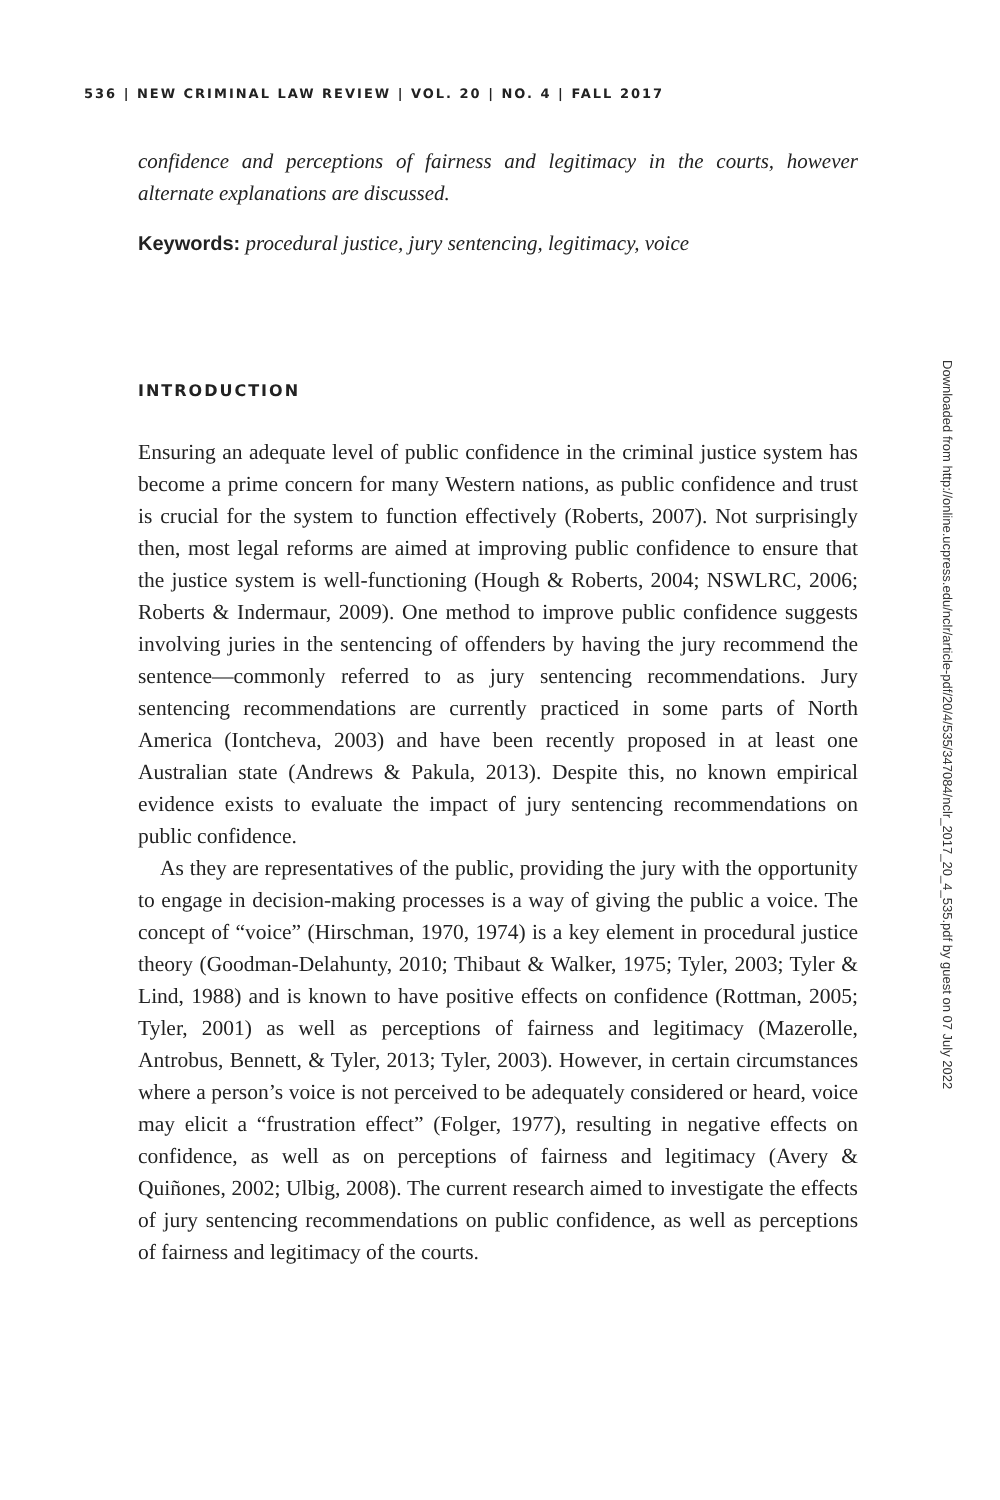536 | NEW CRIMINAL LAW REVIEW | VOL. 20 | NO. 4 | FALL 2017
confidence and perceptions of fairness and legitimacy in the courts, however alternate explanations are discussed.
Keywords: procedural justice, jury sentencing, legitimacy, voice
INTRODUCTION
Ensuring an adequate level of public confidence in the criminal justice system has become a prime concern for many Western nations, as public confidence and trust is crucial for the system to function effectively (Roberts, 2007). Not surprisingly then, most legal reforms are aimed at improving public confidence to ensure that the justice system is well-functioning (Hough & Roberts, 2004; NSWLRC, 2006; Roberts & Indermaur, 2009). One method to improve public confidence suggests involving juries in the sentencing of offenders by having the jury recommend the sentence—commonly referred to as jury sentencing recommendations. Jury sentencing recommendations are currently practiced in some parts of North America (Iontcheva, 2003) and have been recently proposed in at least one Australian state (Andrews & Pakula, 2013). Despite this, no known empirical evidence exists to evaluate the impact of jury sentencing recommendations on public confidence.
As they are representatives of the public, providing the jury with the opportunity to engage in decision-making processes is a way of giving the public a voice. The concept of “voice” (Hirschman, 1970, 1974) is a key element in procedural justice theory (Goodman-Delahunty, 2010; Thibaut & Walker, 1975; Tyler, 2003; Tyler & Lind, 1988) and is known to have positive effects on confidence (Rottman, 2005; Tyler, 2001) as well as perceptions of fairness and legitimacy (Mazerolle, Antrobus, Bennett, & Tyler, 2013; Tyler, 2003). However, in certain circumstances where a person’s voice is not perceived to be adequately considered or heard, voice may elicit a “frustration effect” (Folger, 1977), resulting in negative effects on confidence, as well as on perceptions of fairness and legitimacy (Avery & Quiñones, 2002; Ulbig, 2008). The current research aimed to investigate the effects of jury sentencing recommendations on public confidence, as well as perceptions of fairness and legitimacy of the courts.
Downloaded from http://online.ucpress.edu/nclr/article-pdf/20/4/535/347084/nclr_2017_20_4_535.pdf by guest on 07 July 2022